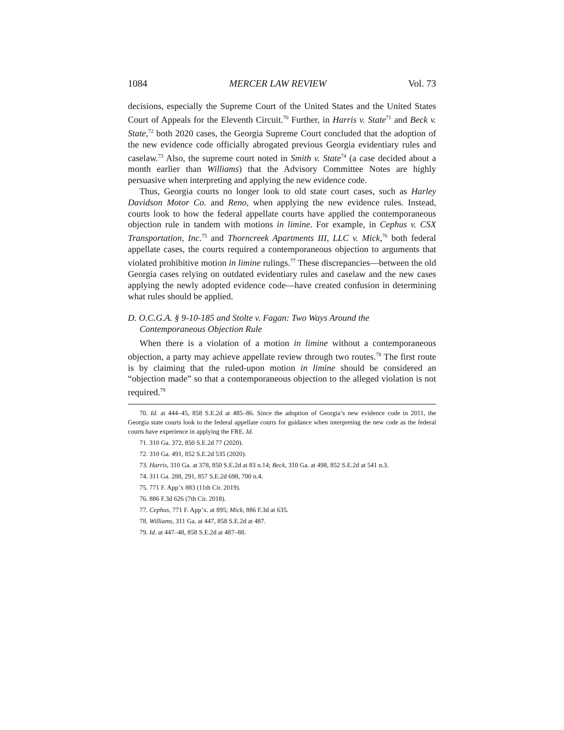1084 MERCER LAW REVIEW Vol. 73
decisions, especially the Supreme Court of the United States and the United States Court of Appeals for the Eleventh Circuit.<sup>70</sup> Further, in Harris v. State<sup>71</sup> and Beck v. State,<sup>72</sup> both 2020 cases, the Georgia Supreme Court concluded that the adoption of the new evidence code officially abrogated previous Georgia evidentiary rules and caselaw.<sup>73</sup> Also, the supreme court noted in Smith v. State<sup>74</sup> (a case decided about a month earlier than Williams) that the Advisory Committee Notes are highly persuasive when interpreting and applying the new evidence code.
Thus, Georgia courts no longer look to old state court cases, such as Harley Davidson Motor Co. and Reno, when applying the new evidence rules. Instead, courts look to how the federal appellate courts have applied the contemporaneous objection rule in tandem with motions in limine. For example, in Cephus v. CSX Transportation, Inc.<sup>75</sup> and Thorncreek Apartments III, LLC v. Mick,<sup>76</sup> both federal appellate cases, the courts required a contemporaneous objection to arguments that violated prohibitive motion in limine rulings.<sup>77</sup> These discrepancies—between the old Georgia cases relying on outdated evidentiary rules and caselaw and the new cases applying the newly adopted evidence code—have created confusion in determining what rules should be applied.
D. O.C.G.A. § 9-10-185 and Stolte v. Fagan: Two Ways Around the Contemporaneous Objection Rule
When there is a violation of a motion in limine without a contemporaneous objection, a party may achieve appellate review through two routes.<sup>78</sup> The first route is by claiming that the ruled-upon motion in limine should be considered an “objection made” so that a contemporaneous objection to the alleged violation is not required.<sup>79</sup>
70. Id. at 444–45, 858 S.E.2d at 485–86. Since the adoption of Georgia’s new evidence code in 2011, the Georgia state courts look to the federal appellate courts for guidance when interpreting the new code as the federal courts have experience in applying the FRE. Id.
71. 310 Ga. 372, 850 S.E.2d 77 (2020).
72. 310 Ga. 491, 852 S.E.2d 535 (2020).
73. Harris, 310 Ga. at 378, 850 S.E.2d at 83 n.14; Beck, 310 Ga. at 498, 852 S.E.2d at 541 n.3.
74. 311 Ga. 288, 291, 857 S.E.2d 698, 700 n.4.
75. 771 F. App’x 883 (11th Cir. 2019).
76. 886 F.3d 626 (7th Cir. 2018).
77. Cephus, 771 F. App’x. at 895; Mick, 886 F.3d at 635.
78. Williams, 311 Ga. at 447, 858 S.E.2d at 487.
79. Id. at 447–48, 858 S.E.2d at 487–88.